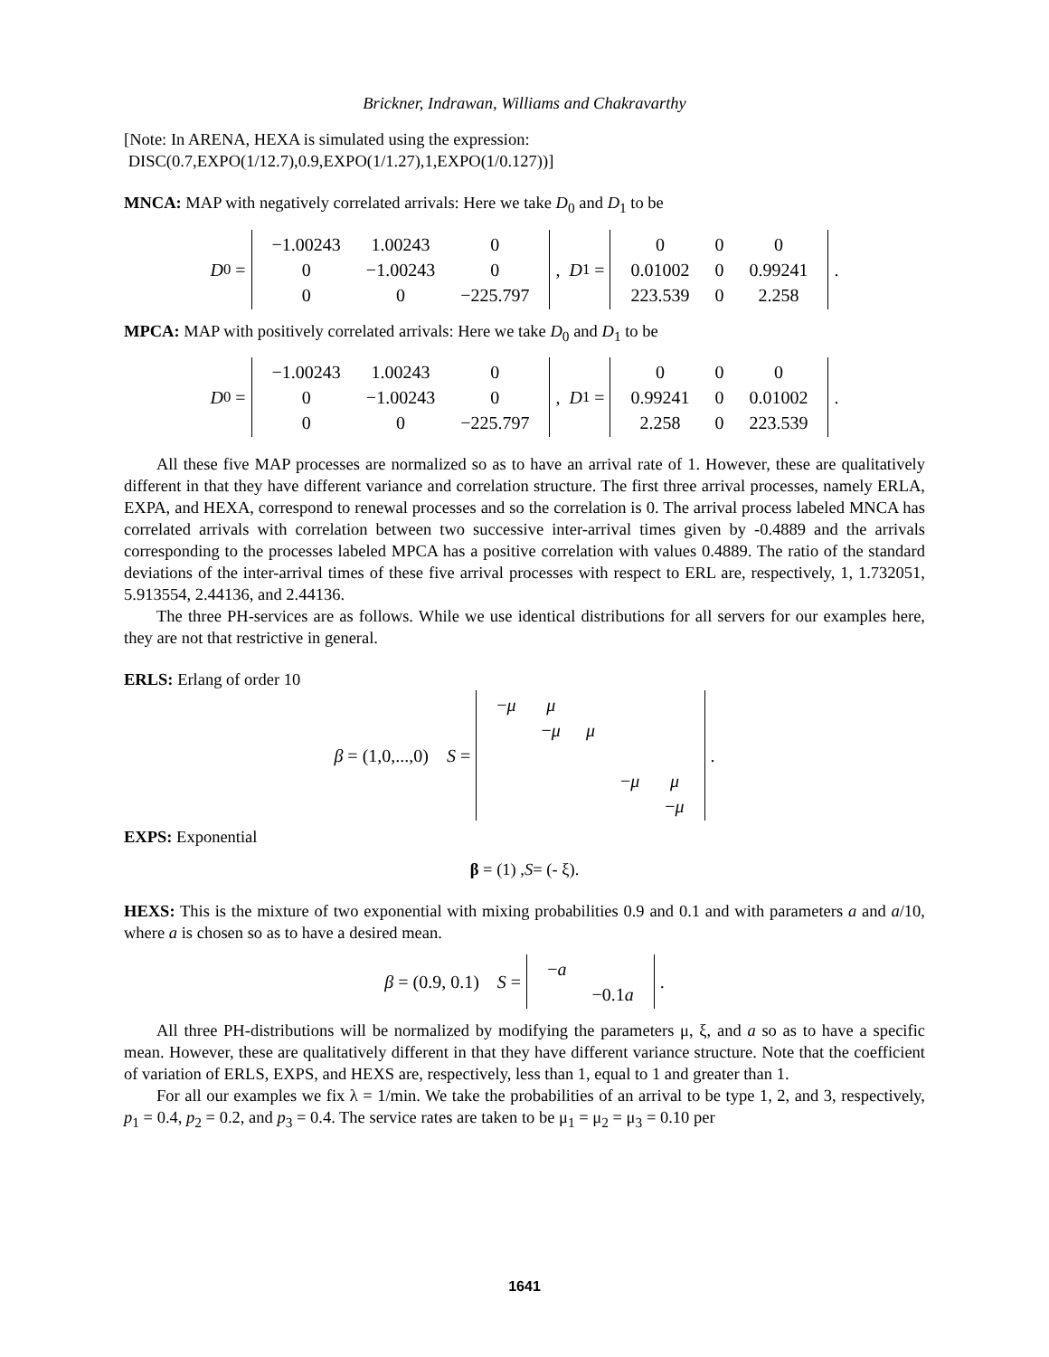Brickner, Indrawan, Williams and Chakravarthy
[Note: In ARENA, HEXA is simulated using the expression:
DISC(0.7,EXPO(1/12.7),0.9,EXPO(1/1.27),1,EXPO(1/0.127))]
MNCA: MAP with negatively correlated arrivals: Here we take D<sub>0</sub> and D<sub>1</sub> to be
D<sub>0</sub> =
| −1.00243 | 1.00243 | 0 |
| 0 | −1.00243 | 0 |
| 0 | 0 | −225.797 |
, D<sub>1</sub> =
| 0 | 0 | 0 |
| 0.01002 | 0 | 0.99241 |
| 223.539 | 0 | 2.258 |
.
MPCA: MAP with positively correlated arrivals: Here we take D<sub>0</sub> and D<sub>1</sub> to be
D<sub>0</sub> =
| −1.00243 | 1.00243 | 0 |
| 0 | −1.00243 | 0 |
| 0 | 0 | −225.797 |
, D<sub>1</sub> =
| 0 | 0 | 0 |
| 0.99241 | 0 | 0.01002 |
| 2.258 | 0 | 223.539 |
.
All these five MAP processes are normalized so as to have an arrival rate of 1. However, these are qualitatively different in that they have different variance and correlation structure. The first three arrival processes, namely ERLA, EXPA, and HEXA, correspond to renewal processes and so the correlation is 0. The arrival process labeled MNCA has correlated arrivals with correlation between two successive inter-arrival times given by -0.4889 and the arrivals corresponding to the processes labeled MPCA has a positive correlation with values 0.4889. The ratio of the standard deviations of the inter-arrival times of these five arrival processes with respect to ERL are, respectively, 1, 1.732051, 5.913554, 2.44136, and 2.44136.
The three PH-services are as follows. While we use identical distributions for all servers for our examples here, they are not that restrictive in general.
ERLS: Erlang of order 10
β = (1,0,...,0) S =
| − μ | μ | | | |
| | − μ | μ | | |
| | | | − μ | μ |
| | | | | − μ |
.
EXPS: Exponential
β = (1) , S = (- ξ).
HEXS: This is the mixture of two exponential with mixing probabilities 0.9 and 0.1 and with parameters a and a/10, where a is chosen so as to have a desired mean.
β = (0.9, 0.1) S =
| − a | |
| | −0.1 a |
.
All three PH-distributions will be normalized by modifying the parameters μ, ξ, and a so as to have a specific mean. However, these are qualitatively different in that they have different variance structure. Note that the coefficient of variation of ERLS, EXPS, and HEXS are, respectively, less than 1, equal to 1 and greater than 1.
For all our examples we fix λ = 1/min. We take the probabilities of an arrival to be type 1, 2, and 3, respectively, p<sub>1</sub> = 0.4, p<sub>2</sub> = 0.2, and p<sub>3</sub> = 0.4. The service rates are taken to be μ<sub>1</sub> = μ<sub>2</sub> = μ<sub>3</sub> = 0.10 per
1641